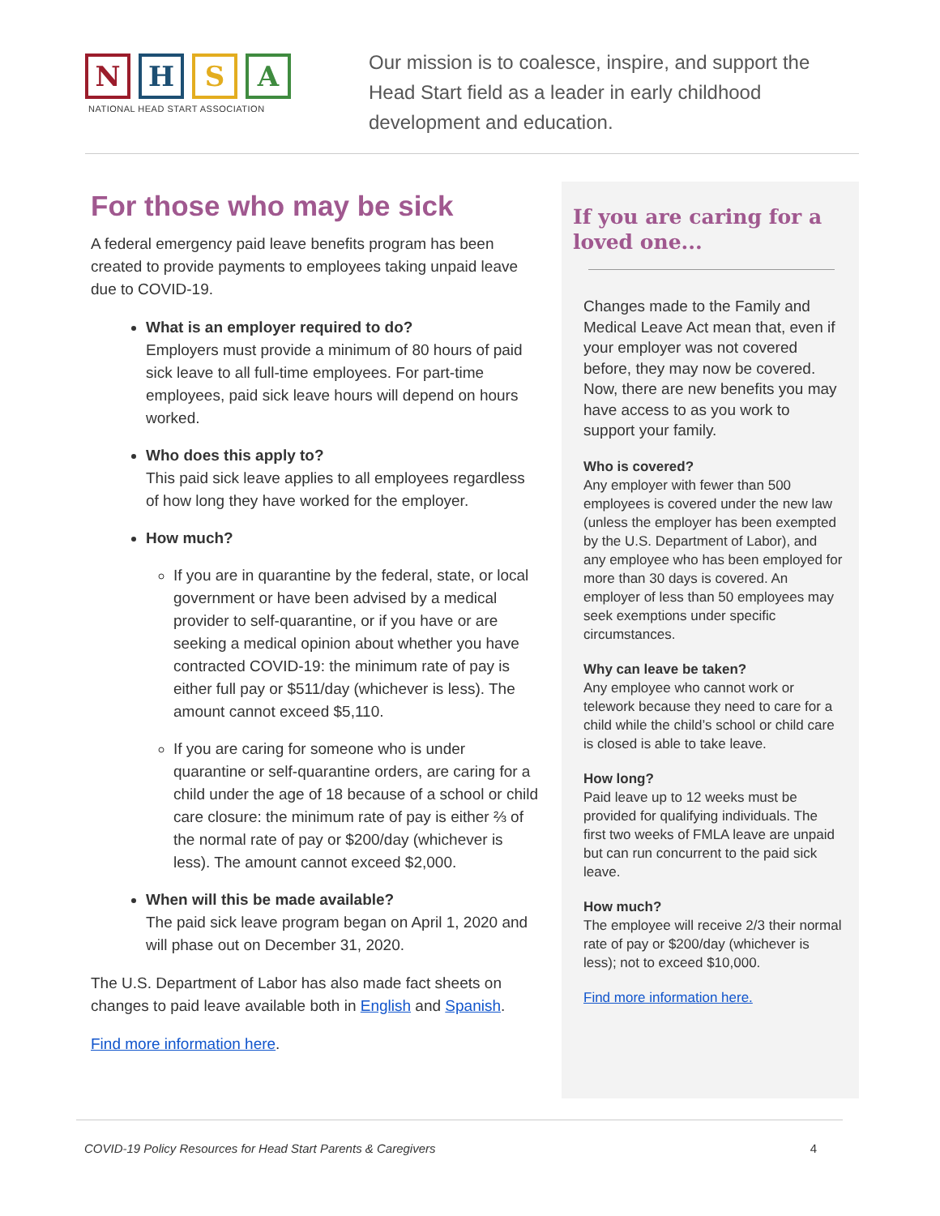N H S A
NATIONAL HEAD START ASSOCIATION
Our mission is to coalesce, inspire, and support the Head Start field as a leader in early childhood development and education.
For those who may be sick
A federal emergency paid leave benefits program has been created to provide payments to employees taking unpaid leave due to COVID-19.
What is an employer required to do?
Employers must provide a minimum of 80 hours of paid sick leave to all full-time employees. For part-time employees, paid sick leave hours will depend on hours worked.
Who does this apply to?
This paid sick leave applies to all employees regardless of how long they have worked for the employer.
How much?
If you are in quarantine by the federal, state, or local government or have been advised by a medical provider to self-quarantine, or if you have or are seeking a medical opinion about whether you have contracted COVID-19: the minimum rate of pay is either full pay or $511/day (whichever is less). The amount cannot exceed $5,110.
If you are caring for someone who is under quarantine or self-quarantine orders, are caring for a child under the age of 18 because of a school or child care closure: the minimum rate of pay is either ⅔ of the normal rate of pay or $200/day (whichever is less). The amount cannot exceed $2,000.
When will this be made available?
The paid sick leave program began on April 1, 2020 and will phase out on December 31, 2020.
The U.S. Department of Labor has also made fact sheets on changes to paid leave available both in English and Spanish.
Find more information here.
If you are caring for a loved one...
Changes made to the Family and Medical Leave Act mean that, even if your employer was not covered before, they may now be covered. Now, there are new benefits you may have access to as you work to support your family.
Who is covered?
Any employer with fewer than 500 employees is covered under the new law (unless the employer has been exempted by the U.S. Department of Labor), and any employee who has been employed for more than 30 days is covered. An employer of less than 50 employees may seek exemptions under specific circumstances.
Why can leave be taken?
Any employee who cannot work or telework because they need to care for a child while the child’s school or child care is closed is able to take leave.
How long?
Paid leave up to 12 weeks must be provided for qualifying individuals. The first two weeks of FMLA leave are unpaid but can run concurrent to the paid sick leave.
How much?
The employee will receive 2/3 their normal rate of pay or $200/day (whichever is less); not to exceed $10,000.
Find more information here.
COVID-19 Policy Resources for Head Start Parents & Caregivers 4